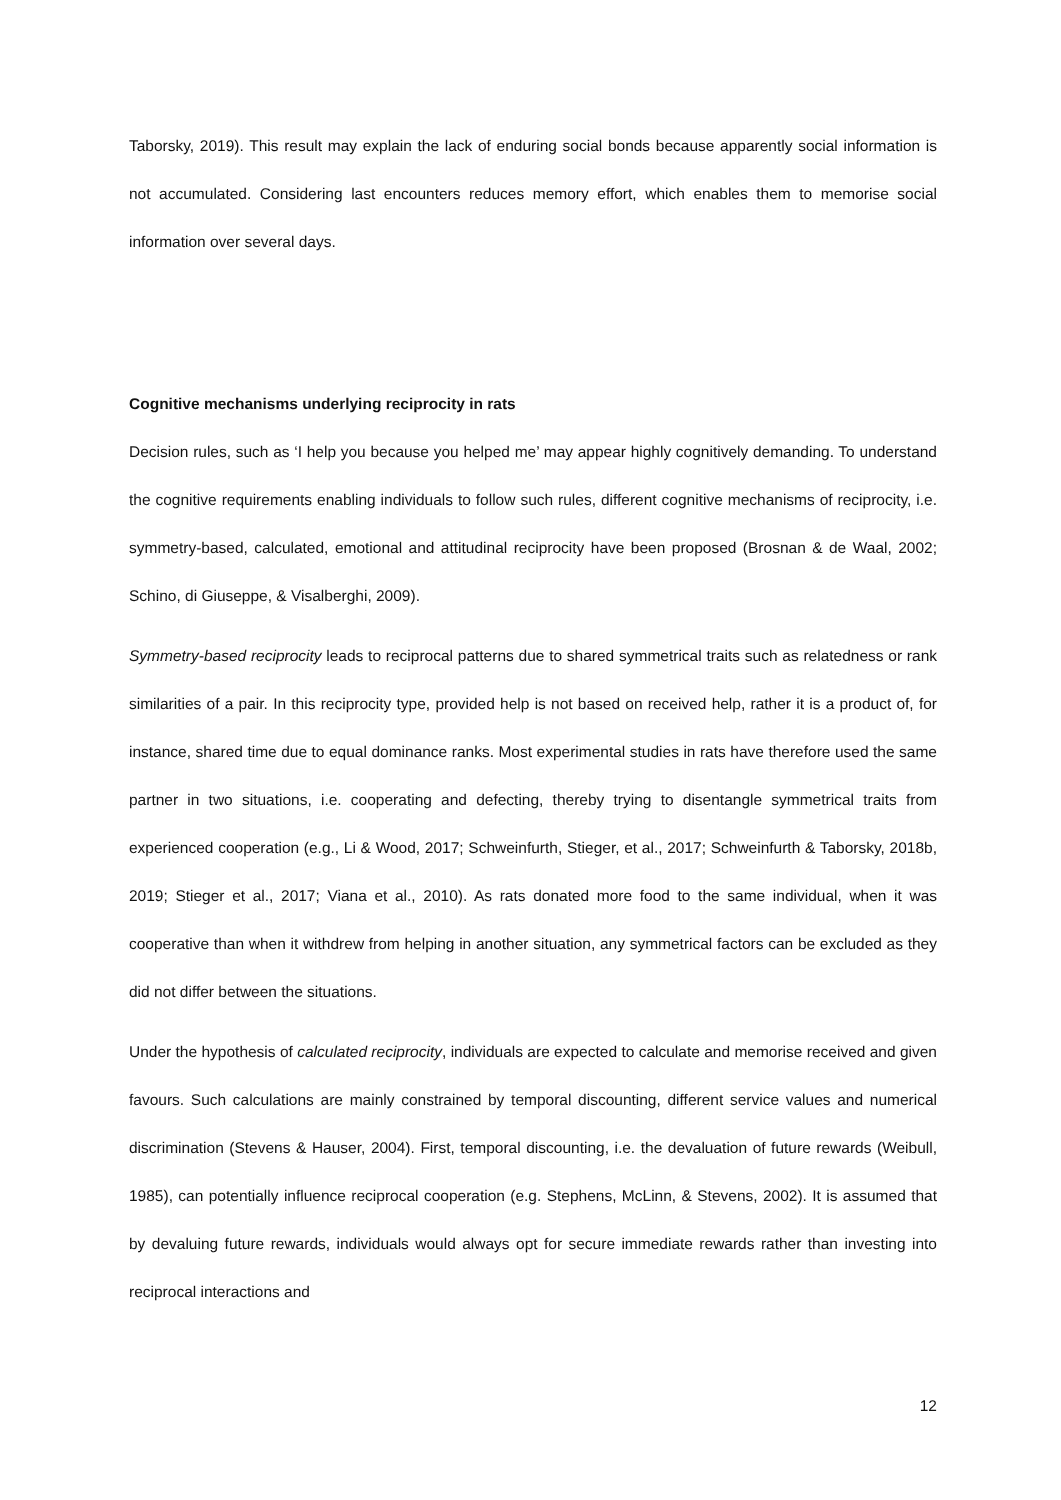Taborsky, 2019). This result may explain the lack of enduring social bonds because apparently social information is not accumulated. Considering last encounters reduces memory effort, which enables them to memorise social information over several days.
Cognitive mechanisms underlying reciprocity in rats
Decision rules, such as ‘I help you because you helped me’ may appear highly cognitively demanding. To understand the cognitive requirements enabling individuals to follow such rules, different cognitive mechanisms of reciprocity, i.e. symmetry-based, calculated, emotional and attitudinal reciprocity have been proposed (Brosnan & de Waal, 2002; Schino, di Giuseppe, & Visalberghi, 2009).
Symmetry-based reciprocity leads to reciprocal patterns due to shared symmetrical traits such as relatedness or rank similarities of a pair. In this reciprocity type, provided help is not based on received help, rather it is a product of, for instance, shared time due to equal dominance ranks. Most experimental studies in rats have therefore used the same partner in two situations, i.e. cooperating and defecting, thereby trying to disentangle symmetrical traits from experienced cooperation (e.g., Li & Wood, 2017; Schweinfurth, Stieger, et al., 2017; Schweinfurth & Taborsky, 2018b, 2019; Stieger et al., 2017; Viana et al., 2010). As rats donated more food to the same individual, when it was cooperative than when it withdrew from helping in another situation, any symmetrical factors can be excluded as they did not differ between the situations.
Under the hypothesis of calculated reciprocity, individuals are expected to calculate and memorise received and given favours. Such calculations are mainly constrained by temporal discounting, different service values and numerical discrimination (Stevens & Hauser, 2004). First, temporal discounting, i.e. the devaluation of future rewards (Weibull, 1985), can potentially influence reciprocal cooperation (e.g. Stephens, McLinn, & Stevens, 2002). It is assumed that by devaluing future rewards, individuals would always opt for secure immediate rewards rather than investing into reciprocal interactions and
12